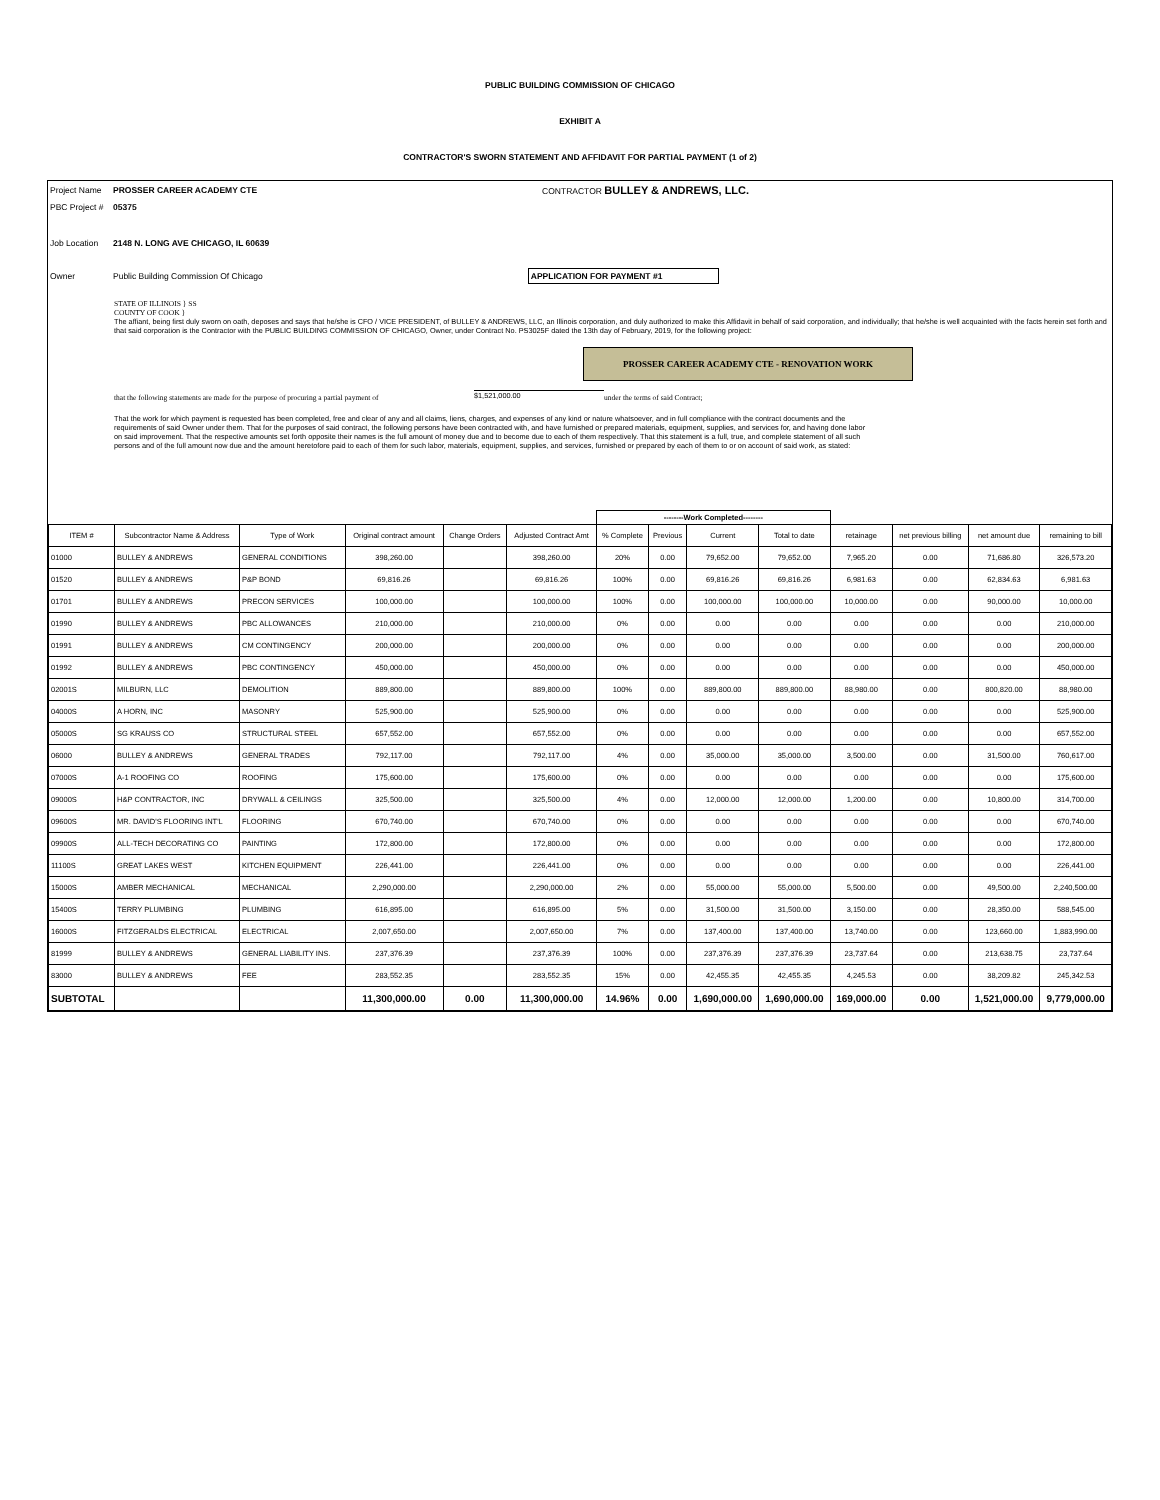PUBLIC BUILDING COMMISSION OF CHICAGO
EXHIBIT A
CONTRACTOR'S SWORN STATEMENT AND AFFIDAVIT FOR PARTIAL PAYMENT (1 of 2)
Project Name PROSSER CAREER ACADEMY CTE CONTRACTOR BULLEY & ANDREWS, LLC.
PBC Project # 05375
Job Location 2148 N. LONG AVE CHICAGO, IL 60639
Owner Public Building Commission Of Chicago APPLICATION FOR PAYMENT #1
STATE OF ILLINOIS } SS
COUNTY OF COOK }
The affiant, being first duly sworn on oath, deposes and says that he/she is CFO / VICE PRESIDENT, of BULLEY & ANDREWS, LLC, an Illinois corporation, and duly authorized to make this Affidavit in behalf of said corporation, and individually; that he/she is well acquainted with the facts herein set forth and that said corporation is the Contractor with the PUBLIC BUILDING COMMISSION OF CHICAGO, Owner, under Contract No. PS3025F dated the 13th day of February, 2019, for the following project:
PROSSER CAREER ACADEMY CTE - RENOVATION WORK
that the following statements are made for the purpose of procuring a partial payment of $1,521,000.00 under the terms of said Contract;
That the work for which payment is requested has been completed, free and clear of any and all claims, liens, charges, and expenses of any kind or nature whatsoever, and in full compliance with the contract documents and the requirements of said Owner under them. That for the purposes of said contract, the following persons have been contracted with, and have furnished or prepared materials, equipment, supplies, and services for, and having done labor on said improvement. That the respective amounts set forth opposite their names is the full amount of money due and to become due to each of them respectively. That this statement is a full, true, and complete statement of all such persons and of the full amount now due and the amount heretofore paid to each of them for such labor, materials, equipment, supplies, and services, furnished or prepared by each of them to or on account of said work, as stated:
| | | | | | | --------Work Completed-------- | | | | | | | |
| --- | --- | --- | --- | --- | --- | --- | --- | --- | --- | --- | --- | --- | --- |
| ITEM # | Subcontractor Name & Address | Type of Work | Original contract amount | Change Orders | Adjusted Contract Amt | % Complete | Previous | Current | Total to date | retainage | net previous billing | net amount due | remaining to bill |
| 01000 | BULLEY & ANDREWS | GENERAL CONDITIONS | 398,260.00 | | 398,260.00 | 20% | 0.00 | 79,652.00 | 79,652.00 | 7,965.20 | 0.00 | 71,686.80 | 326,573.20 |
| 01520 | BULLEY & ANDREWS | P&P BOND | 69,816.26 | | 69,816.26 | 100% | 0.00 | 69,816.26 | 69,816.26 | 6,981.63 | 0.00 | 62,834.63 | 6,981.63 |
| 01701 | BULLEY & ANDREWS | PRECON SERVICES | 100,000.00 | | 100,000.00 | 100% | 0.00 | 100,000.00 | 100,000.00 | 10,000.00 | 0.00 | 90,000.00 | 10,000.00 |
| 01990 | BULLEY & ANDREWS | PBC ALLOWANCES | 210,000.00 | | 210,000.00 | 0% | 0.00 | 0.00 | 0.00 | 0.00 | 0.00 | 0.00 | 210,000.00 |
| 01991 | BULLEY & ANDREWS | CM CONTINGENCY | 200,000.00 | | 200,000.00 | 0% | 0.00 | 0.00 | 0.00 | 0.00 | 0.00 | 0.00 | 200,000.00 |
| 01992 | BULLEY & ANDREWS | PBC CONTINGENCY | 450,000.00 | | 450,000.00 | 0% | 0.00 | 0.00 | 0.00 | 0.00 | 0.00 | 0.00 | 450,000.00 |
| 02001S | MILBURN, LLC | DEMOLITION | 889,800.00 | | 889,800.00 | 100% | 0.00 | 889,800.00 | 889,800.00 | 88,980.00 | 0.00 | 800,820.00 | 88,980.00 |
| 04000S | A HORN, INC | MASONRY | 525,900.00 | | 525,900.00 | 0% | 0.00 | 0.00 | 0.00 | 0.00 | 0.00 | 0.00 | 525,900.00 |
| 05000S | SG KRAUSS CO | STRUCTURAL STEEL | 657,552.00 | | 657,552.00 | 0% | 0.00 | 0.00 | 0.00 | 0.00 | 0.00 | 0.00 | 657,552.00 |
| 06000 | BULLEY & ANDREWS | GENERAL TRADES | 792,117.00 | | 792,117.00 | 4% | 0.00 | 35,000.00 | 35,000.00 | 3,500.00 | 0.00 | 31,500.00 | 760,617.00 |
| 07000S | A-1 ROOFING CO | ROOFING | 175,600.00 | | 175,600.00 | 0% | 0.00 | 0.00 | 0.00 | 0.00 | 0.00 | 0.00 | 175,600.00 |
| 09000S | H&P CONTRACTOR, INC | DRYWALL & CEILINGS | 325,500.00 | | 325,500.00 | 4% | 0.00 | 12,000.00 | 12,000.00 | 1,200.00 | 0.00 | 10,800.00 | 314,700.00 |
| 09600S | MR. DAVID'S FLOORING INT'L | FLOORING | 670,740.00 | | 670,740.00 | 0% | 0.00 | 0.00 | 0.00 | 0.00 | 0.00 | 0.00 | 670,740.00 |
| 09900S | ALL-TECH DECORATING CO | PAINTING | 172,800.00 | | 172,800.00 | 0% | 0.00 | 0.00 | 0.00 | 0.00 | 0.00 | 0.00 | 172,800.00 |
| 11100S | GREAT LAKES WEST | KITCHEN EQUIPMENT | 226,441.00 | | 226,441.00 | 0% | 0.00 | 0.00 | 0.00 | 0.00 | 0.00 | 0.00 | 226,441.00 |
| 15000S | AMBER MECHANICAL | MECHANICAL | 2,290,000.00 | | 2,290,000.00 | 2% | 0.00 | 55,000.00 | 55,000.00 | 5,500.00 | 0.00 | 49,500.00 | 2,240,500.00 |
| 15400S | TERRY PLUMBING | PLUMBING | 616,895.00 | | 616,895.00 | 5% | 0.00 | 31,500.00 | 31,500.00 | 3,150.00 | 0.00 | 28,350.00 | 588,545.00 |
| 16000S | FITZGERALDS ELECTRICAL | ELECTRICAL | 2,007,650.00 | | 2,007,650.00 | 7% | 0.00 | 137,400.00 | 137,400.00 | 13,740.00 | 0.00 | 123,660.00 | 1,883,990.00 |
| 81999 | BULLEY & ANDREWS | GENERAL LIABILITY INS. | 237,376.39 | | 237,376.39 | 100% | 0.00 | 237,376.39 | 237,376.39 | 23,737.64 | 0.00 | 213,638.75 | 23,737.64 |
| 83000 | BULLEY & ANDREWS | FEE | 283,552.35 | | 283,552.35 | 15% | 0.00 | 42,455.35 | 42,455.35 | 4,245.53 | 0.00 | 38,209.82 | 245,342.53 |
| SUBTOTAL | | | 11,300,000.00 | 0.00 | 11,300,000.00 | 14.96% | 0.00 | 1,690,000.00 | 1,690,000.00 | 169,000.00 | 0.00 | 1,521,000.00 | 9,779,000.00 |